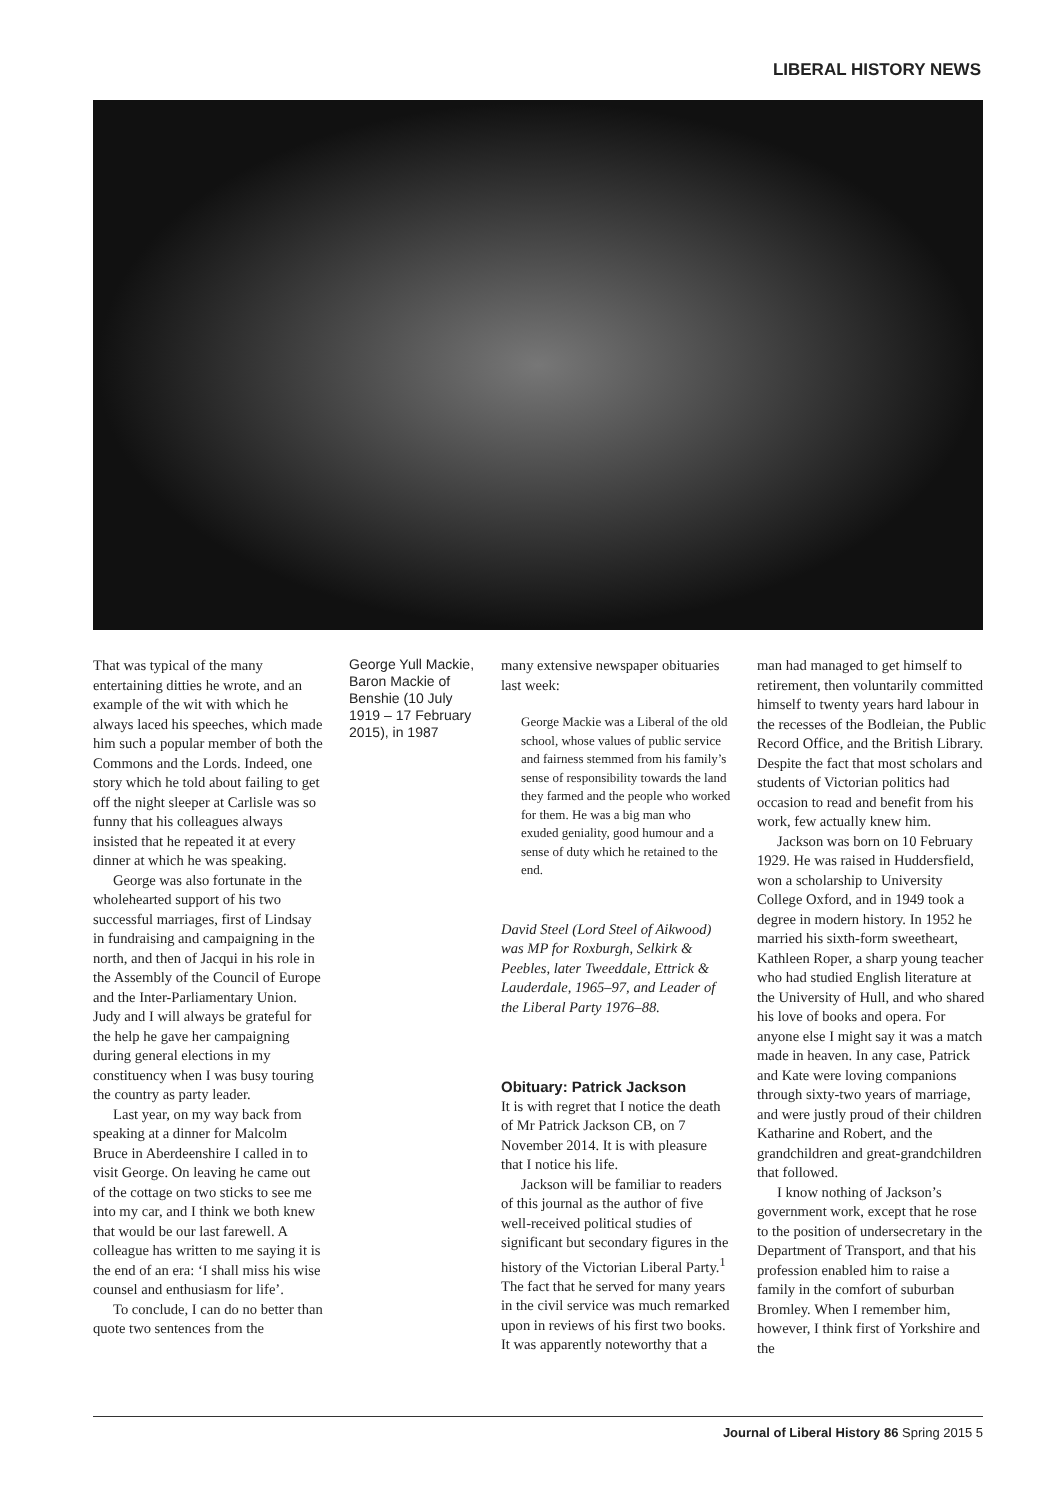LIBERAL HISTORY NEWS
That was typical of the many entertaining ditties he wrote, and an example of the wit with which he always laced his speeches, which made him such a popular member of both the Commons and the Lords. Indeed, one story which he told about failing to get off the night sleeper at Carlisle was so funny that his colleagues always insisted that he repeated it at every dinner at which he was speaking.
George was also fortunate in the wholehearted support of his two successful marriages, first of Lindsay in fundraising and campaigning in the north, and then of Jacqui in his role in the Assembly of the Council of Europe and the Inter-Parliamentary Union. Judy and I will always be grateful for the help he gave her campaigning during general elections in my constituency when I was busy touring the country as party leader.
Last year, on my way back from speaking at a dinner for Malcolm Bruce in Aberdeenshire I called in to visit George. On leaving he came out of the cottage on two sticks to see me into my car, and I think we both knew that would be our last farewell. A colleague has written to me saying it is the end of an era: ‘I shall miss his wise counsel and enthusiasm for life’.
To conclude, I can do no better than quote two sentences from the
George Yull Mackie, Baron Mackie of Benshie (10 July 1919 – 17 February 2015), in 1987
many extensive newspaper obituaries last week:
George Mackie was a Liberal of the old school, whose values of public service and fairness stemmed from his family’s sense of responsibility towards the land they farmed and the people who worked for them. He was a big man who exuded geniality, good humour and a sense of duty which he retained to the end.
David Steel (Lord Steel of Aikwood) was MP for Roxburgh, Selkirk & Peebles, later Tweeddale, Ettrick & Lauderdale, 1965–97, and Leader of the Liberal Party 1976–88.
Obituary: Patrick Jackson
It is with regret that I notice the death of Mr Patrick Jackson CB, on 7 November 2014. It is with pleasure that I notice his life.
Jackson will be familiar to readers of this journal as the author of five well-received political studies of significant but secondary figures in the history of the Victorian Liberal Party.<sup>1</sup> The fact that he served for many years in the civil service was much remarked upon in reviews of his first two books. It was apparently noteworthy that a
man had managed to get himself to retirement, then voluntarily committed himself to twenty years hard labour in the recesses of the Bodleian, the Public Record Office, and the British Library. Despite the fact that most scholars and students of Victorian politics had occasion to read and benefit from his work, few actually knew him.
Jackson was born on 10 February 1929. He was raised in Huddersfield, won a scholarship to University College Oxford, and in 1949 took a degree in modern history. In 1952 he married his sixth-form sweetheart, Kathleen Roper, a sharp young teacher who had studied English literature at the University of Hull, and who shared his love of books and opera. For anyone else I might say it was a match made in heaven. In any case, Patrick and Kate were loving companions through sixty-two years of marriage, and were justly proud of their children Katharine and Robert, and the grandchildren and great-grandchildren that followed.
I know nothing of Jackson’s government work, except that he rose to the position of undersecretary in the Department of Transport, and that his profession enabled him to raise a family in the comfort of suburban Bromley. When I remember him, however, I think first of Yorkshire and the
Journal of Liberal History 86 Spring 2015 5